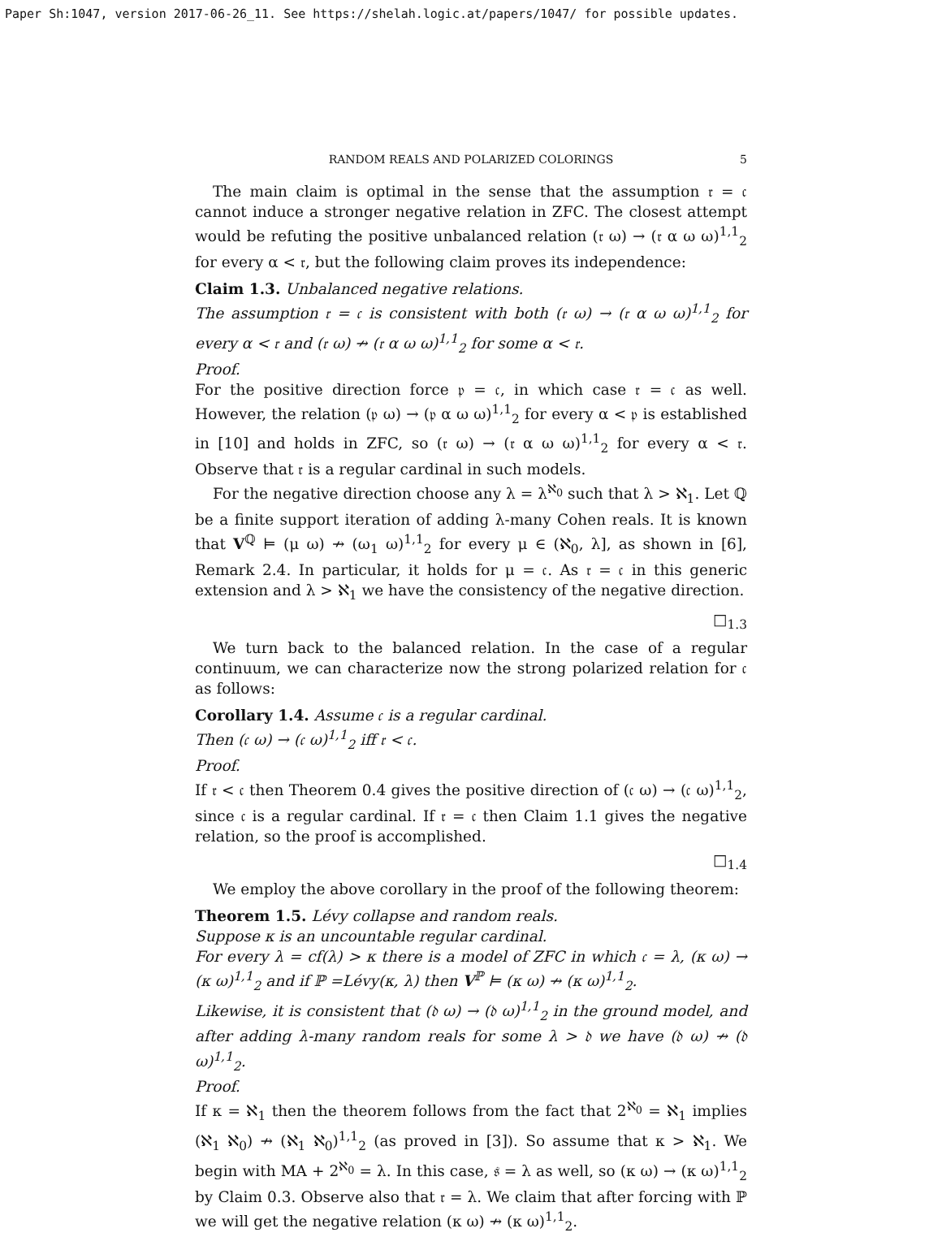Paper Sh:1047, version 2017-06-26_11. See https://shelah.logic.at/papers/1047/ for possible updates.
RANDOM REALS AND POLARIZED COLORINGS 5
The main claim is optimal in the sense that the assumption 𝔯 = 𝔠 cannot induce a stronger negative relation in ZFC. The closest attempt would be refuting the positive unbalanced relation (𝔯 ω) → (𝔯 α ω ω)<sup>1,1</sup><sub>2</sub> for every α < 𝔯, but the following claim proves its independence:
Claim 1.3. Unbalanced negative relations.
The assumption 𝔯 = 𝔠 is consistent with both (𝔯 ω) → (𝔯 α ω ω)<sup>1,1</sup><sub>2</sub> for every α < 𝔯 and (𝔯 ω) ↛ (𝔯 α ω ω)<sup>1,1</sup><sub>2</sub> for some α < 𝔯.
Proof.
For the positive direction force 𝔭 = 𝔠, in which case 𝔯 = 𝔠 as well. However, the relation (𝔭 ω) → (𝔭 α ω ω)<sup>1,1</sup><sub>2</sub> for every α < 𝔭 is established in [10] and holds in ZFC, so (𝔯 ω) → (𝔯 α ω ω)<sup>1,1</sup><sub>2</sub> for every α < 𝔯. Observe that 𝔯 is a regular cardinal in such models.
For the negative direction choose any λ = λ<sup>ℵ<sub>0</sub></sup> such that λ > ℵ<sub>1</sub>. Let ℚ be a finite support iteration of adding λ-many Cohen reals. It is known that V<sup>ℚ</sup> ⊨ (μ ω) ↛ (ω<sub>1</sub> ω)<sup>1,1</sup><sub>2</sub> for every μ ∈ (ℵ<sub>0</sub>, λ], as shown in [6], Remark 2.4. In particular, it holds for μ = 𝔠. As 𝔯 = 𝔠 in this generic extension and λ > ℵ<sub>1</sub> we have the consistency of the negative direction.
□<sub>1.3</sub>
We turn back to the balanced relation. In the case of a regular continuum, we can characterize now the strong polarized relation for 𝔠 as follows:
Corollary 1.4. Assume 𝔠 is a regular cardinal.
Then (𝔠 ω) → (𝔠 ω)<sup>1,1</sup><sub>2</sub> iff 𝔯 < 𝔠.
Proof.
If 𝔯 < 𝔠 then Theorem 0.4 gives the positive direction of (𝔠 ω) → (𝔠 ω)<sup>1,1</sup><sub>2</sub>, since 𝔠 is a regular cardinal. If 𝔯 = 𝔠 then Claim 1.1 gives the negative relation, so the proof is accomplished.
□<sub>1.4</sub>
We employ the above corollary in the proof of the following theorem:
Theorem 1.5. Lévy collapse and random reals.
Suppose κ is an uncountable regular cardinal.
For every λ = cf(λ) > κ there is a model of ZFC in which 𝔠 = λ, (κ ω) → (κ ω)<sup>1,1</sup><sub>2</sub> and if ℙ =Lévy(κ, λ) then V<sup>ℙ</sup> ⊨ (κ ω) ↛ (κ ω)<sup>1,1</sup><sub>2</sub>.
Likewise, it is consistent that (𝔡 ω) → (𝔡 ω)<sup>1,1</sup><sub>2</sub> in the ground model, and after adding λ-many random reals for some λ > 𝔡 we have (𝔡 ω) ↛ (𝔡 ω)<sup>1,1</sup><sub>2</sub>.
Proof.
If κ = ℵ<sub>1</sub> then the theorem follows from the fact that 2<sup>ℵ<sub>0</sub></sup> = ℵ<sub>1</sub> implies (ℵ<sub>1</sub> ℵ<sub>0</sub>) ↛ (ℵ<sub>1</sub> ℵ<sub>0</sub>)<sup>1,1</sup><sub>2</sub> (as proved in [3]). So assume that κ > ℵ<sub>1</sub>. We begin with MA + 2<sup>ℵ<sub>0</sub></sup> = λ. In this case, 𝔰 = λ as well, so (κ ω) → (κ ω)<sup>1,1</sup><sub>2</sub> by Claim 0.3. Observe also that 𝔯 = λ. We claim that after forcing with ℙ we will get the negative relation (κ ω) ↛ (κ ω)<sup>1,1</sup><sub>2</sub>.